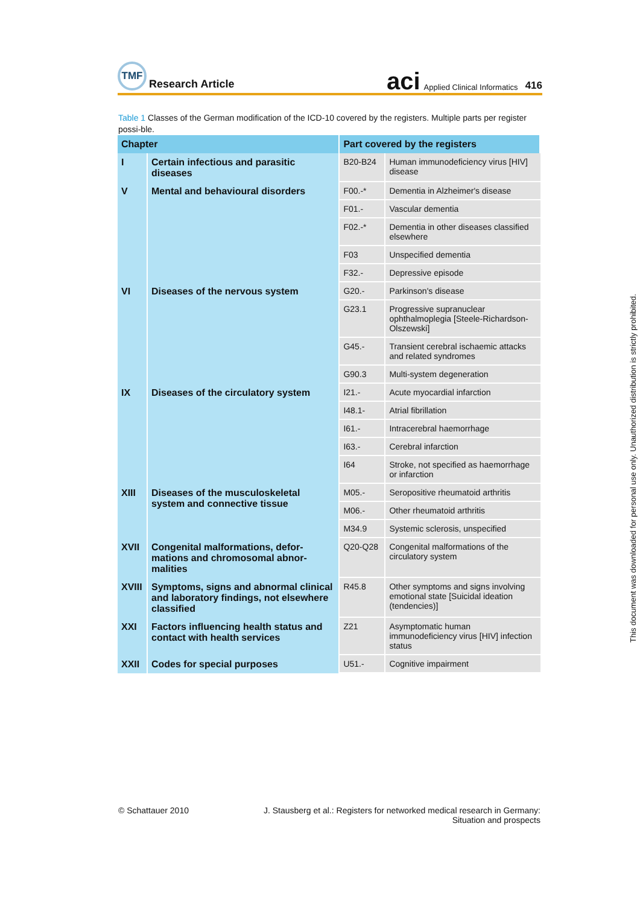TMF
Research Article
aci Applied Clinical Informatics 416
Table 1 Classes of the German modification of the ICD-10 covered by the registers. Multiple parts per register possi-ble.
| Chapter | | Part covered by the registers | |
| --- | --- | --- | --- |
| I | Certain infectious and parasitic diseases | B20-B24 | Human immunodeficiency virus [HIV] disease |
| V | Mental and behavioural disorders | F00.-* | Dementia in Alzheimer's disease |
| | | F01.- | Vascular dementia |
| | | F02.-* | Dementia in other diseases classified elsewhere |
| | | F03 | Unspecified dementia |
| | | F32.- | Depressive episode |
| VI | Diseases of the nervous system | G20.- | Parkinson's disease |
| | | G23.1 | Progressive supranuclear ophthalmoplegia [Steele-Richardson-Olszewski] |
| | | G45.- | Transient cerebral ischaemic attacks and related syndromes |
| | | G90.3 | Multi-system degeneration |
| IX | Diseases of the circulatory system | I21.- | Acute myocardial infarction |
| | | I48.1- | Atrial fibrillation |
| | | I61.- | Intracerebral haemorrhage |
| | | I63.- | Cerebral infarction |
| | | I64 | Stroke, not specified as haemorrhage or infarction |
| XIII | Diseases of the musculoskeletal system and connective tissue | M05.- | Seropositive rheumatoid arthritis |
| | | M06.- | Other rheumatoid arthritis |
| | | M34.9 | Systemic sclerosis, unspecified |
| XVII | Congenital malformations, defor-mations and chromosomal abnor-malities | Q20-Q28 | Congenital malformations of the circulatory system |
| XVIII | Symptoms, signs and abnormal clinical and laboratory findings, not elsewhere classified | R45.8 | Other symptoms and signs involving emotional state [Suicidal ideation (tendencies)] |
| XXI | Factors influencing health status and contact with health services | Z21 | Asymptomatic human immunodeficiency virus [HIV] infection status |
| XXII | Codes for special purposes | U51.- | Cognitive impairment |
© Schattauer 2010 J. Stausberg et al.: Registers for networked medical research in Germany:
Situation and prospects
This document was downloaded for personal use only. Unauthorized distribution is strictly prohibited.